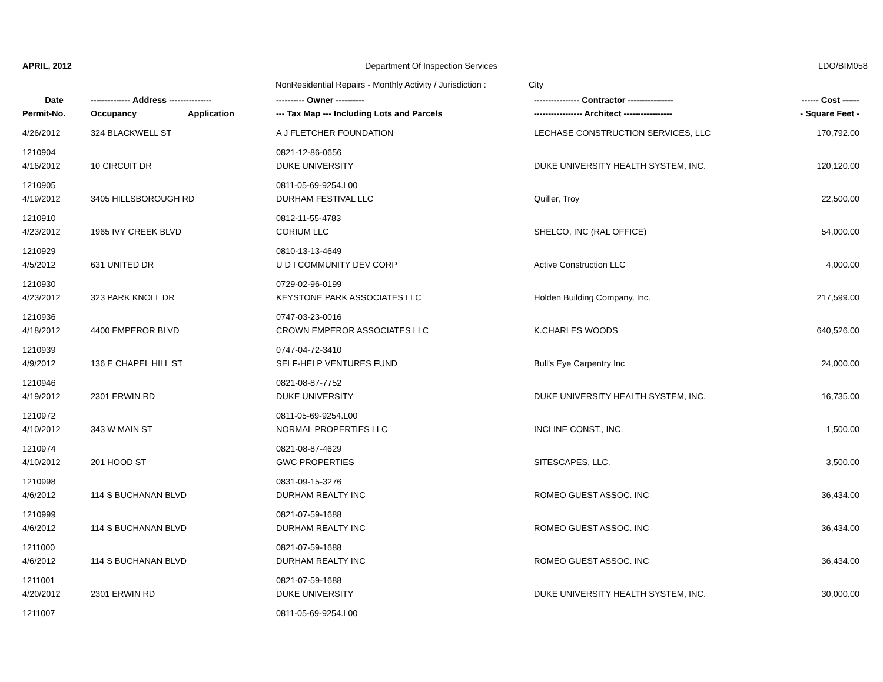APRIL, 2012 Department Of Inspection Services LDO/BIM058
NonResidential Repairs - Monthly Activity / Jurisdiction : City
| Date | -------------- Address --------------- | | ---------- Owner ---------- | ---------------- Contractor ---------------- | ------ Cost ------ |
| --- | --- | --- | --- | --- | --- |
| Permit-No. | Occupancy | Application | --- Tax Map --- Including Lots and Parcels | ----------------- Architect ----------------- | - Square Feet - |
| 4/26/2012 | 324 BLACKWELL ST | | A J FLETCHER FOUNDATION | LECHASE CONSTRUCTION SERVICES, LLC | 170,792.00 |
| 1210904 | | | 0821-12-86-0656 | | |
| 4/16/2012 | 10 CIRCUIT DR | | DUKE UNIVERSITY | DUKE UNIVERSITY HEALTH SYSTEM, INC. | 120,120.00 |
| 1210905 | | | 0811-05-69-9254.L00 | | |
| 4/19/2012 | 3405 HILLSBOROUGH RD | | DURHAM FESTIVAL LLC | Quiller, Troy | 22,500.00 |
| 1210910 | | | 0812-11-55-4783 | | |
| 4/23/2012 | 1965 IVY CREEK BLVD | | CORIUM LLC | SHELCO, INC (RAL OFFICE) | 54,000.00 |
| 1210929 | | | 0810-13-13-4649 | | |
| 4/5/2012 | 631 UNITED DR | | U D I COMMUNITY DEV CORP | Active Construction LLC | 4,000.00 |
| 1210930 | | | 0729-02-96-0199 | | |
| 4/23/2012 | 323 PARK KNOLL DR | | KEYSTONE PARK ASSOCIATES LLC | Holden Building Company, Inc. | 217,599.00 |
| 1210936 | | | 0747-03-23-0016 | | |
| 4/18/2012 | 4400 EMPEROR BLVD | | CROWN EMPEROR ASSOCIATES LLC | K.CHARLES WOODS | 640,526.00 |
| 1210939 | | | 0747-04-72-3410 | | |
| 4/9/2012 | 136 E CHAPEL HILL ST | | SELF-HELP VENTURES FUND | Bull's Eye Carpentry Inc | 24,000.00 |
| 1210946 | | | 0821-08-87-7752 | | |
| 4/19/2012 | 2301 ERWIN RD | | DUKE UNIVERSITY | DUKE UNIVERSITY HEALTH SYSTEM, INC. | 16,735.00 |
| 1210972 | | | 0811-05-69-9254.L00 | | |
| 4/10/2012 | 343 W MAIN ST | | NORMAL PROPERTIES LLC | INCLINE CONST., INC. | 1,500.00 |
| 1210974 | | | 0821-08-87-4629 | | |
| 4/10/2012 | 201 HOOD ST | | GWC PROPERTIES | SITESCAPES, LLC. | 3,500.00 |
| 1210998 | | | 0831-09-15-3276 | | |
| 4/6/2012 | 114 S BUCHANAN BLVD | | DURHAM REALTY INC | ROMEO GUEST ASSOC. INC | 36,434.00 |
| 1210999 | | | 0821-07-59-1688 | | |
| 4/6/2012 | 114 S BUCHANAN BLVD | | DURHAM REALTY INC | ROMEO GUEST ASSOC. INC | 36,434.00 |
| 1211000 | | | 0821-07-59-1688 | | |
| 4/6/2012 | 114 S BUCHANAN BLVD | | DURHAM REALTY INC | ROMEO GUEST ASSOC. INC | 36,434.00 |
| 1211001 | | | 0821-07-59-1688 | | |
| 4/20/2012 | 2301 ERWIN RD | | DUKE UNIVERSITY | DUKE UNIVERSITY HEALTH SYSTEM, INC. | 30,000.00 |
| 1211007 | | | 0811-05-69-9254.L00 | | |